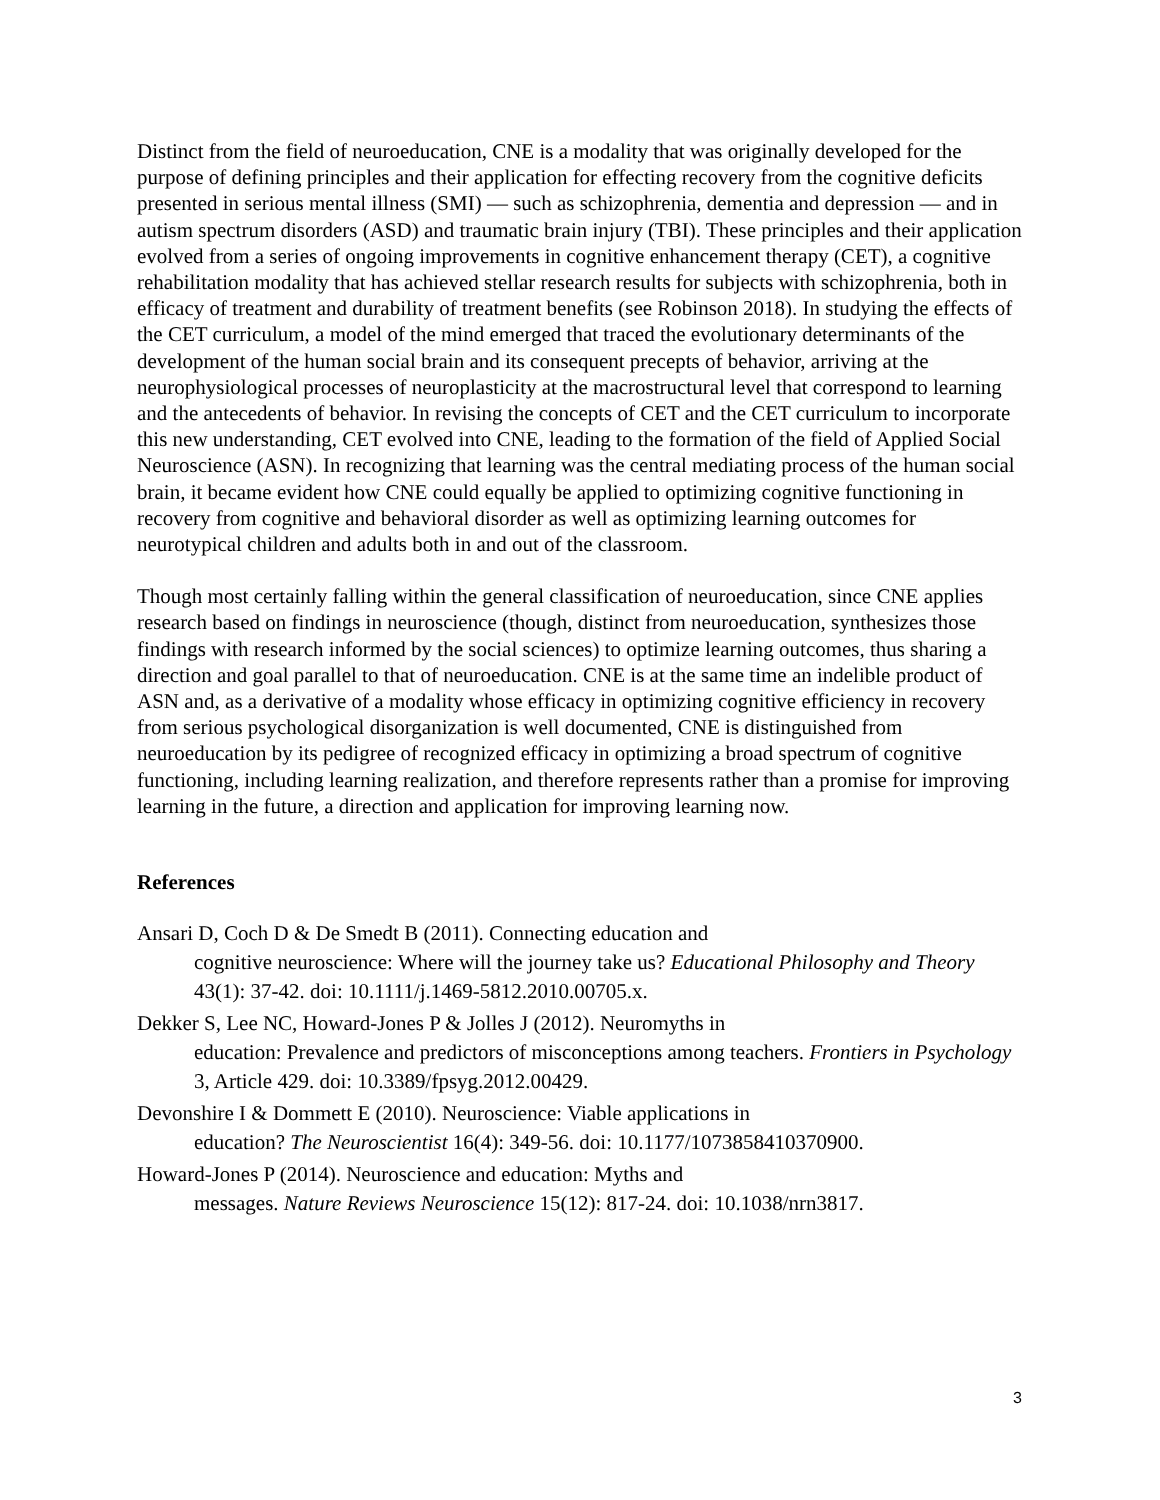Distinct from the field of neuroeducation, CNE is a modality that was originally developed for the purpose of defining principles and their application for effecting recovery from the cognitive deficits presented in serious mental illness (SMI) — such as schizophrenia, dementia and depression — and in autism spectrum disorders (ASD) and traumatic brain injury (TBI). These principles and their application evolved from a series of ongoing improvements in cognitive enhancement therapy (CET), a cognitive rehabilitation modality that has achieved stellar research results for subjects with schizophrenia, both in efficacy of treatment and durability of treatment benefits (see Robinson 2018). In studying the effects of the CET curriculum, a model of the mind emerged that traced the evolutionary determinants of the development of the human social brain and its consequent precepts of behavior, arriving at the neurophysiological processes of neuroplasticity at the macrostructural level that correspond to learning and the antecedents of behavior. In revising the concepts of CET and the CET curriculum to incorporate this new understanding, CET evolved into CNE, leading to the formation of the field of Applied Social Neuroscience (ASN). In recognizing that learning was the central mediating process of the human social brain, it became evident how CNE could equally be applied to optimizing cognitive functioning in recovery from cognitive and behavioral disorder as well as optimizing learning outcomes for neurotypical children and adults both in and out of the classroom.
Though most certainly falling within the general classification of neuroeducation, since CNE applies research based on findings in neuroscience (though, distinct from neuroeducation, synthesizes those findings with research informed by the social sciences) to optimize learning outcomes, thus sharing a direction and goal parallel to that of neuroeducation. CNE is at the same time an indelible product of ASN and, as a derivative of a modality whose efficacy in optimizing cognitive efficiency in recovery from serious psychological disorganization is well documented, CNE is distinguished from neuroeducation by its pedigree of recognized efficacy in optimizing a broad spectrum of cognitive functioning, including learning realization, and therefore represents rather than a promise for improving learning in the future, a direction and application for improving learning now.
References
Ansari D, Coch D & De Smedt B (2011). Connecting education and
cognitive neuroscience: Where will the journey take us? Educational Philosophy and Theory 43(1): 37-42. doi: 10.1111/j.1469-5812.2010.00705.x.
Dekker S, Lee NC, Howard-Jones P & Jolles J (2012). Neuromyths in
education: Prevalence and predictors of misconceptions among teachers. Frontiers in Psychology 3, Article 429. doi: 10.3389/fpsyg.2012.00429.
Devonshire I & Dommett E (2010). Neuroscience: Viable applications in
education? The Neuroscientist 16(4): 349-56. doi: 10.1177/1073858410370900.
Howard-Jones P (2014). Neuroscience and education: Myths and
messages. Nature Reviews Neuroscience 15(12): 817-24. doi: 10.1038/nrn3817.
3